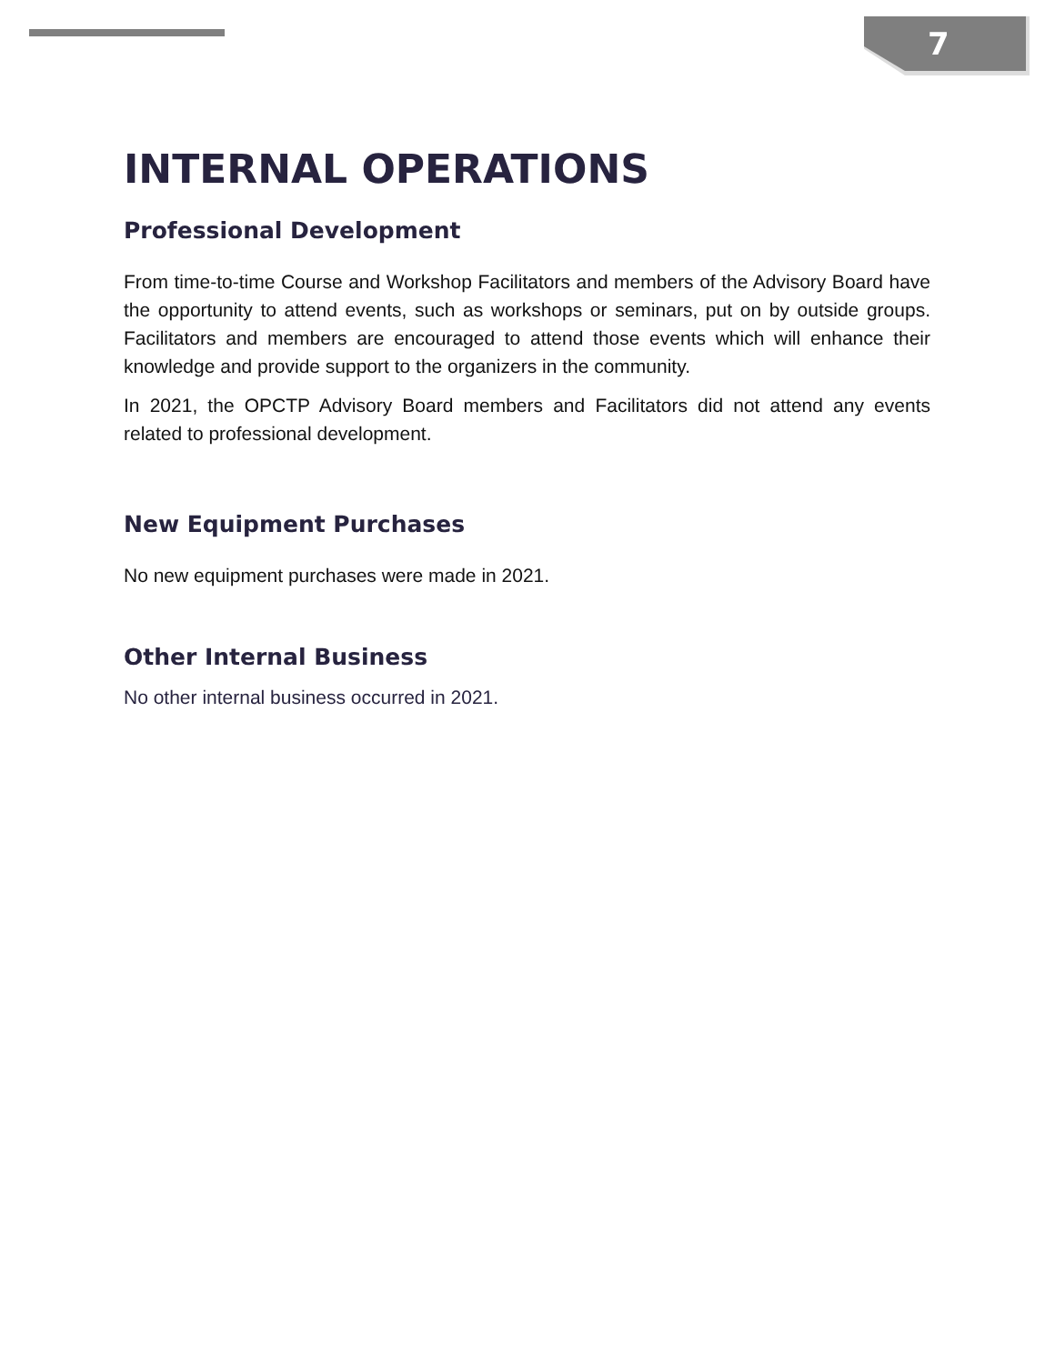7
INTERNAL OPERATIONS
Professional Development
From time-to-time Course and Workshop Facilitators and members of the Advisory Board have the opportunity to attend events, such as workshops or seminars, put on by outside groups. Facilitators and members are encouraged to attend those events which will enhance their knowledge and provide support to the organizers in the community.
In 2021, the OPCTP Advisory Board members and Facilitators did not attend any events related to professional development.
New Equipment Purchases
No new equipment purchases were made in 2021.
Other Internal Business
No other internal business occurred in 2021.